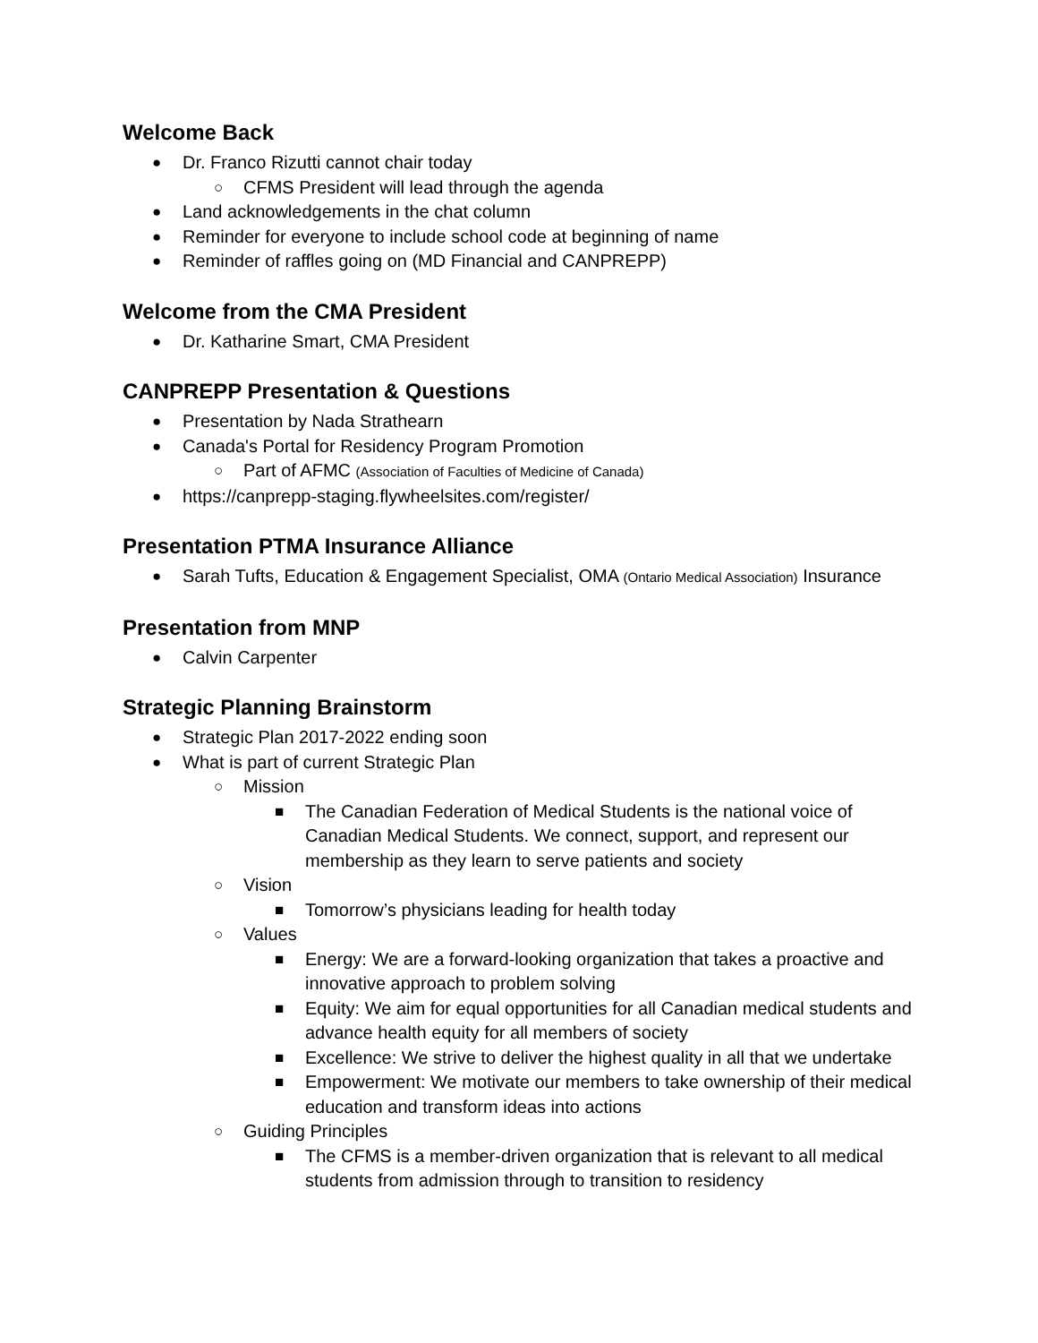Welcome Back
● Dr. Franco Rizutti cannot chair today
○ CFMS President will lead through the agenda
● Land acknowledgements in the chat column
● Reminder for everyone to include school code at beginning of name
● Reminder of raffles going on (MD Financial and CANPREPP)
Welcome from the CMA President
● Dr. Katharine Smart, CMA President
CANPREPP Presentation & Questions
● Presentation by Nada Strathearn
● Canada's Portal for Residency Program Promotion
○ Part of AFMC (Association of Faculties of Medicine of Canada)
● https://canprepp-staging.flywheelsites.com/register/
Presentation PTMA Insurance Alliance
● Sarah Tufts, Education & Engagement Specialist, OMA (Ontario Medical Association) Insurance
Presentation from MNP
● Calvin Carpenter
Strategic Planning Brainstorm
● Strategic Plan 2017-2022 ending soon
● What is part of current Strategic Plan
○ Mission
■ The Canadian Federation of Medical Students is the national voice of Canadian Medical Students. We connect, support, and represent our membership as they learn to serve patients and society
○ Vision
■ Tomorrow’s physicians leading for health today
○ Values
■ Energy: We are a forward-looking organization that takes a proactive and innovative approach to problem solving
■ Equity: We aim for equal opportunities for all Canadian medical students and advance health equity for all members of society
■ Excellence: We strive to deliver the highest quality in all that we undertake
■ Empowerment: We motivate our members to take ownership of their medical education and transform ideas into actions
○ Guiding Principles
■ The CFMS is a member-driven organization that is relevant to all medical students from admission through to transition to residency